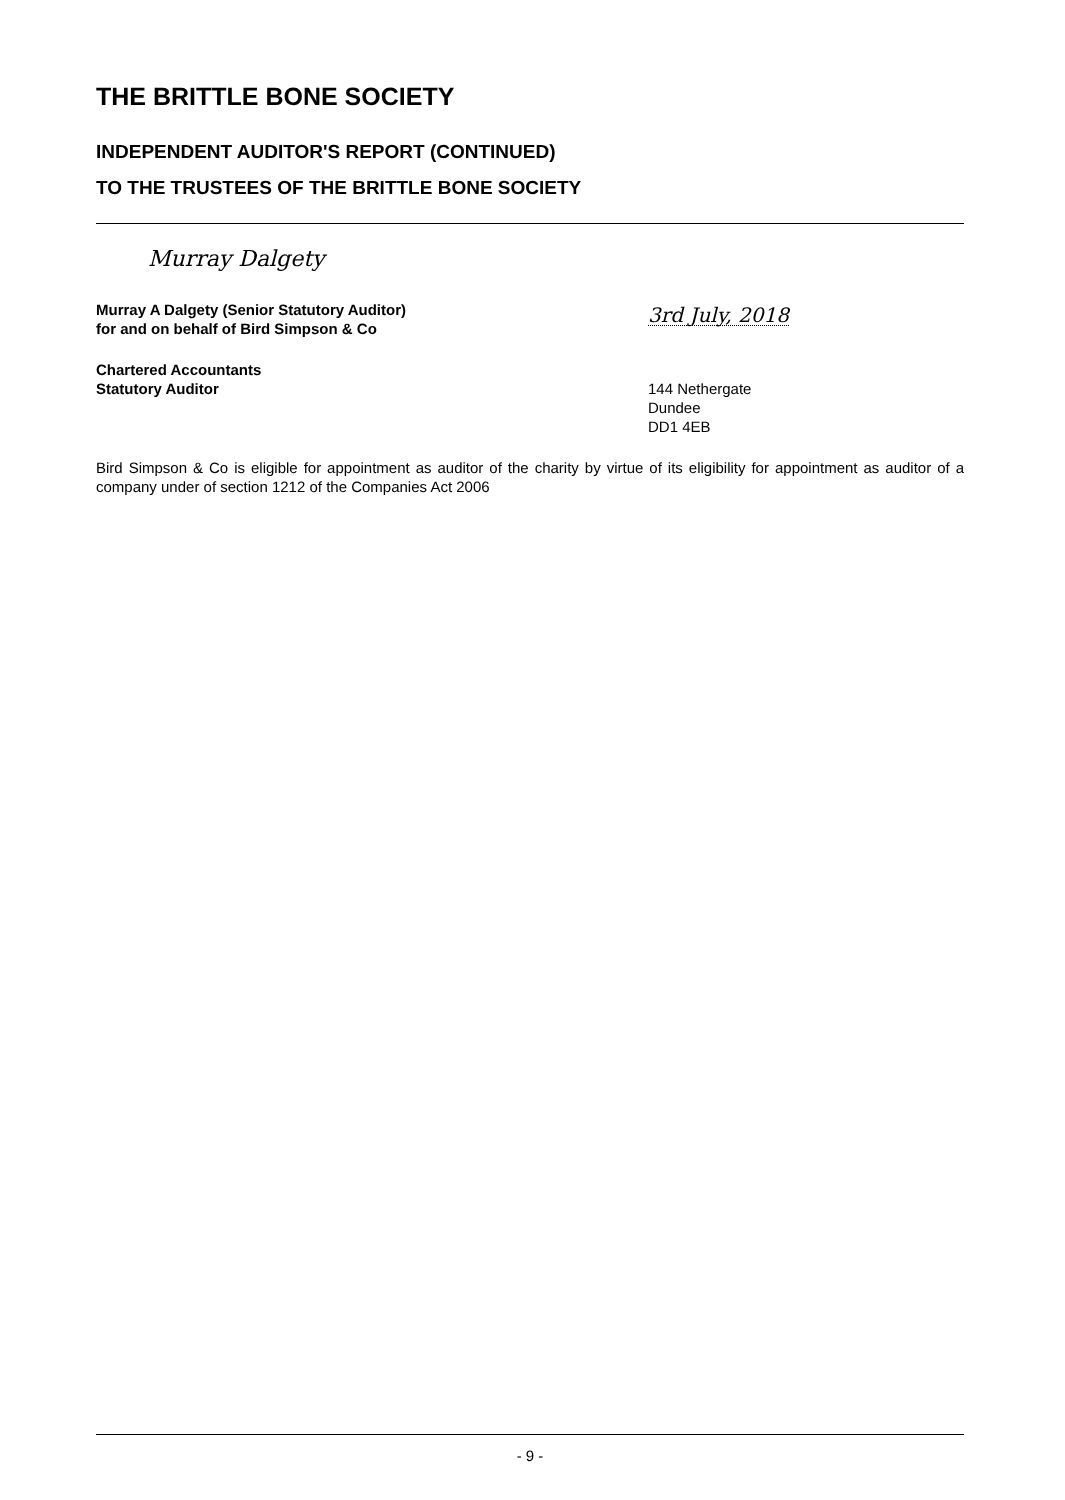THE BRITTLE BONE SOCIETY
INDEPENDENT AUDITOR'S REPORT (CONTINUED)
TO THE TRUSTEES OF THE BRITTLE BONE SOCIETY
Murray Dalgety
Murray A Dalgety (Senior Statutory Auditor)
for and on behalf of Bird Simpson & Co
3rd July, 2018
Chartered Accountants
Statutory Auditor
144 Nethergate
Dundee
DD1 4EB
Bird Simpson & Co is eligible for appointment as auditor of the charity by virtue of its eligibility for appointment as auditor of a company under of section 1212 of the Companies Act 2006
- 9 -